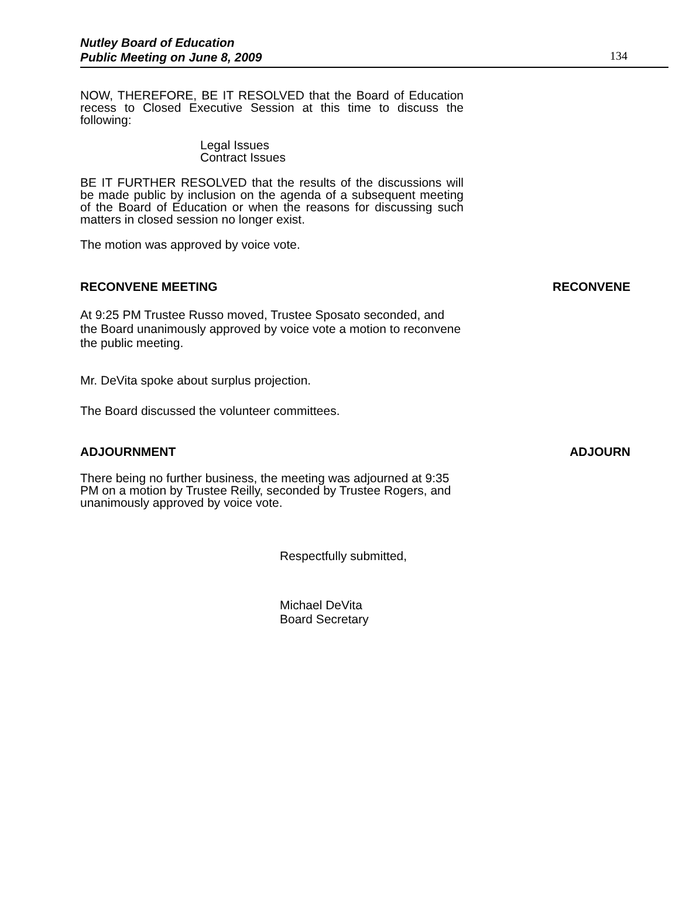Nutley Board of Education
Public Meeting on June 8, 2009
134
NOW, THEREFORE, BE IT RESOLVED that the Board of Education recess to Closed Executive Session at this time to discuss the following:
Legal Issues
Contract Issues
BE IT FURTHER RESOLVED that the results of the discussions will be made public by inclusion on the agenda of a subsequent meeting of the Board of Education or when the reasons for discussing such matters in closed session no longer exist.
The motion was approved by voice vote.
RECONVENE MEETING RECONVENE
At 9:25 PM Trustee Russo moved, Trustee Sposato seconded, and the Board unanimously approved by voice vote a motion to reconvene the public meeting.
Mr. DeVita spoke about surplus projection.
The Board discussed the volunteer committees.
ADJOURNMENT ADJOURN
There being no further business, the meeting was adjourned at 9:35 PM on a motion by Trustee Reilly, seconded by Trustee Rogers, and unanimously approved by voice vote.
Respectfully submitted,
Michael DeVita
Board Secretary